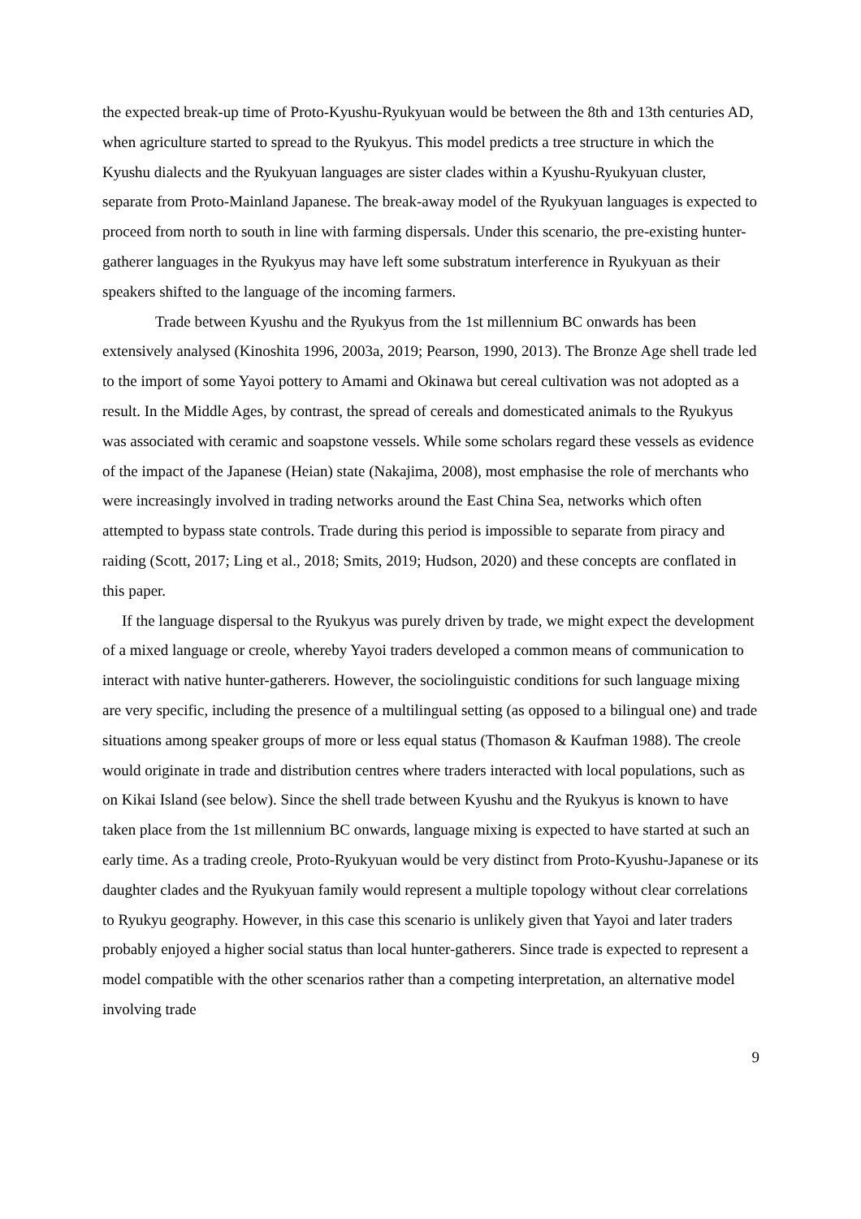the expected break-up time of Proto-Kyushu-Ryukyuan would be between the 8th and 13th centuries AD, when agriculture started to spread to the Ryukyus. This model predicts a tree structure in which the Kyushu dialects and the Ryukyuan languages are sister clades within a Kyushu-Ryukyuan cluster, separate from Proto-Mainland Japanese. The break-away model of the Ryukyuan languages is expected to proceed from north to south in line with farming dispersals. Under this scenario, the pre-existing hunter-gatherer languages in the Ryukyus may have left some substratum interference in Ryukyuan as their speakers shifted to the language of the incoming farmers.
Trade between Kyushu and the Ryukyus from the 1st millennium BC onwards has been extensively analysed (Kinoshita 1996, 2003a, 2019; Pearson, 1990, 2013). The Bronze Age shell trade led to the import of some Yayoi pottery to Amami and Okinawa but cereal cultivation was not adopted as a result. In the Middle Ages, by contrast, the spread of cereals and domesticated animals to the Ryukyus was associated with ceramic and soapstone vessels. While some scholars regard these vessels as evidence of the impact of the Japanese (Heian) state (Nakajima, 2008), most emphasise the role of merchants who were increasingly involved in trading networks around the East China Sea, networks which often attempted to bypass state controls. Trade during this period is impossible to separate from piracy and raiding (Scott, 2017; Ling et al., 2018; Smits, 2019; Hudson, 2020) and these concepts are conflated in this paper.
If the language dispersal to the Ryukyus was purely driven by trade, we might expect the development of a mixed language or creole, whereby Yayoi traders developed a common means of communication to interact with native hunter-gatherers. However, the sociolinguistic conditions for such language mixing are very specific, including the presence of a multilingual setting (as opposed to a bilingual one) and trade situations among speaker groups of more or less equal status (Thomason & Kaufman 1988). The creole would originate in trade and distribution centres where traders interacted with local populations, such as on Kikai Island (see below). Since the shell trade between Kyushu and the Ryukyus is known to have taken place from the 1st millennium BC onwards, language mixing is expected to have started at such an early time. As a trading creole, Proto-Ryukyuan would be very distinct from Proto-Kyushu-Japanese or its daughter clades and the Ryukyuan family would represent a multiple topology without clear correlations to Ryukyu geography. However, in this case this scenario is unlikely given that Yayoi and later traders probably enjoyed a higher social status than local hunter-gatherers. Since trade is expected to represent a model compatible with the other scenarios rather than a competing interpretation, an alternative model involving trade
9